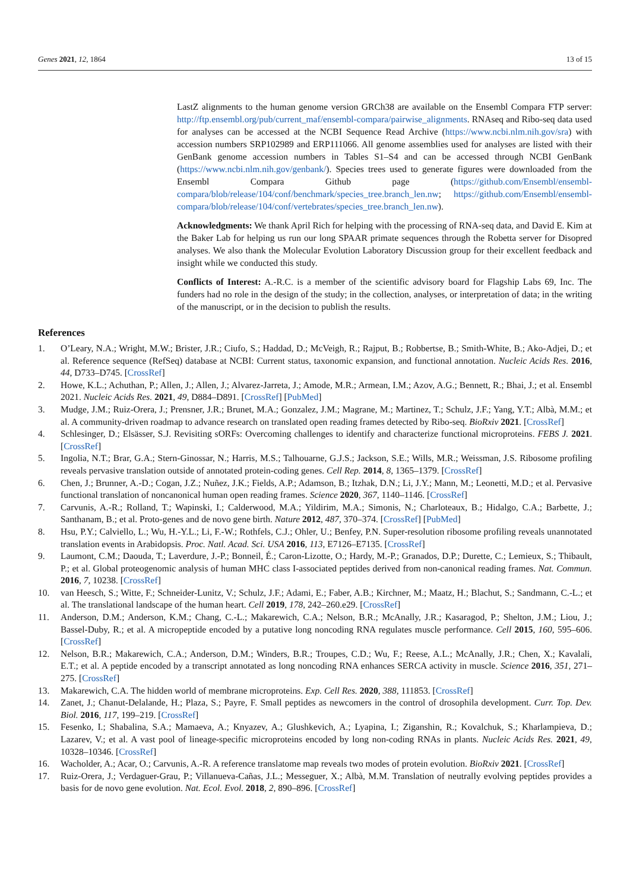Genes 2021, 12, 1864 13 of 15
LastZ alignments to the human genome version GRCh38 are available on the Ensembl Compara FTP server: http://ftp.ensembl.org/pub/current_maf/ensembl-compara/pairwise_alignments. RNAseq and Ribo-seq data used for analyses can be accessed at the NCBI Sequence Read Archive (https://www.ncbi.nlm.nih.gov/sra) with accession numbers SRP102989 and ERP111066. All genome assemblies used for analyses are listed with their GenBank genome accession numbers in Tables S1–S4 and can be accessed through NCBI GenBank (https://www.ncbi.nlm.nih.gov/genbank/). Species trees used to generate figures were downloaded from the Ensembl Compara Github page (https://github.com/Ensembl/ensembl-compara/blob/release/104/conf/benchmark/species_tree.branch_len.nw; https://github.com/Ensembl/ensembl-compara/blob/release/104/conf/vertebrates/species_tree.branch_len.nw).
Acknowledgments: We thank April Rich for helping with the processing of RNA-seq data, and David E. Kim at the Baker Lab for helping us run our long SPAAR primate sequences through the Robetta server for Disopred analyses. We also thank the Molecular Evolution Laboratory Discussion group for their excellent feedback and insight while we conducted this study.
Conflicts of Interest: A.-R.C. is a member of the scientific advisory board for Flagship Labs 69, Inc. The funders had no role in the design of the study; in the collection, analyses, or interpretation of data; in the writing of the manuscript, or in the decision to publish the results.
References
1. O’Leary, N.A.; Wright, M.W.; Brister, J.R.; Ciufo, S.; Haddad, D.; McVeigh, R.; Rajput, B.; Robbertse, B.; Smith-White, B.; Ako-Adjei, D.; et al. Reference sequence (RefSeq) database at NCBI: Current status, taxonomic expansion, and functional annotation. Nucleic Acids Res. 2016, 44, D733–D745. [CrossRef]
2. Howe, K.L.; Achuthan, P.; Allen, J.; Allen, J.; Alvarez-Jarreta, J.; Amode, M.R.; Armean, I.M.; Azov, A.G.; Bennett, R.; Bhai, J.; et al. Ensembl 2021. Nucleic Acids Res. 2021, 49, D884–D891. [CrossRef] [PubMed]
3. Mudge, J.M.; Ruiz-Orera, J.; Prensner, J.R.; Brunet, M.A.; Gonzalez, J.M.; Magrane, M.; Martinez, T.; Schulz, J.F.; Yang, Y.T.; Albà, M.M.; et al. A community-driven roadmap to advance research on translated open reading frames detected by Ribo-seq. BioRxiv 2021. [CrossRef]
4. Schlesinger, D.; Elsässer, S.J. Revisiting sORFs: Overcoming challenges to identify and characterize functional microproteins. FEBS J. 2021. [CrossRef]
5. Ingolia, N.T.; Brar, G.A.; Stern-Ginossar, N.; Harris, M.S.; Talhouarne, G.J.S.; Jackson, S.E.; Wills, M.R.; Weissman, J.S. Ribosome profiling reveals pervasive translation outside of annotated protein-coding genes. Cell Rep. 2014, 8, 1365–1379. [CrossRef]
6. Chen, J.; Brunner, A.-D.; Cogan, J.Z.; Nuñez, J.K.; Fields, A.P.; Adamson, B.; Itzhak, D.N.; Li, J.Y.; Mann, M.; Leonetti, M.D.; et al. Pervasive functional translation of noncanonical human open reading frames. Science 2020, 367, 1140–1146. [CrossRef]
7. Carvunis, A.-R.; Rolland, T.; Wapinski, I.; Calderwood, M.A.; Yildirim, M.A.; Simonis, N.; Charloteaux, B.; Hidalgo, C.A.; Barbette, J.; Santhanam, B.; et al. Proto-genes and de novo gene birth. Nature 2012, 487, 370–374. [CrossRef] [PubMed]
8. Hsu, P.Y.; Calviello, L.; Wu, H.-Y.L.; Li, F.-W.; Rothfels, C.J.; Ohler, U.; Benfey, P.N. Super-resolution ribosome profiling reveals unannotated translation events in Arabidopsis. Proc. Natl. Acad. Sci. USA 2016, 113, E7126–E7135. [CrossRef]
9. Laumont, C.M.; Daouda, T.; Laverdure, J.-P.; Bonneil, É.; Caron-Lizotte, O.; Hardy, M.-P.; Granados, D.P.; Durette, C.; Lemieux, S.; Thibault, P.; et al. Global proteogenomic analysis of human MHC class I-associated peptides derived from non-canonical reading frames. Nat. Commun. 2016, 7, 10238. [CrossRef]
10. van Heesch, S.; Witte, F.; Schneider-Lunitz, V.; Schulz, J.F.; Adami, E.; Faber, A.B.; Kirchner, M.; Maatz, H.; Blachut, S.; Sandmann, C.-L.; et al. The translational landscape of the human heart. Cell 2019, 178, 242–260.e29. [CrossRef]
11. Anderson, D.M.; Anderson, K.M.; Chang, C.-L.; Makarewich, C.A.; Nelson, B.R.; McAnally, J.R.; Kasaragod, P.; Shelton, J.M.; Liou, J.; Bassel-Duby, R.; et al. A micropeptide encoded by a putative long noncoding RNA regulates muscle performance. Cell 2015, 160, 595–606. [CrossRef]
12. Nelson, B.R.; Makarewich, C.A.; Anderson, D.M.; Winders, B.R.; Troupes, C.D.; Wu, F.; Reese, A.L.; McAnally, J.R.; Chen, X.; Kavalali, E.T.; et al. A peptide encoded by a transcript annotated as long noncoding RNA enhances SERCA activity in muscle. Science 2016, 351, 271–275. [CrossRef]
13. Makarewich, C.A. The hidden world of membrane microproteins. Exp. Cell Res. 2020, 388, 111853. [CrossRef]
14. Zanet, J.; Chanut-Delalande, H.; Plaza, S.; Payre, F. Small peptides as newcomers in the control of drosophila development. Curr. Top. Dev. Biol. 2016, 117, 199–219. [CrossRef]
15. Fesenko, I.; Shabalina, S.A.; Mamaeva, A.; Knyazev, A.; Glushkevich, A.; Lyapina, I.; Ziganshin, R.; Kovalchuk, S.; Kharlampieva, D.; Lazarev, V.; et al. A vast pool of lineage-specific microproteins encoded by long non-coding RNAs in plants. Nucleic Acids Res. 2021, 49, 10328–10346. [CrossRef]
16. Wacholder, A.; Acar, O.; Carvunis, A.-R. A reference translatome map reveals two modes of protein evolution. BioRxiv 2021. [CrossRef]
17. Ruiz-Orera, J.; Verdaguer-Grau, P.; Villanueva-Cañas, J.L.; Messeguer, X.; Albà, M.M. Translation of neutrally evolving peptides provides a basis for de novo gene evolution. Nat. Ecol. Evol. 2018, 2, 890–896. [CrossRef]